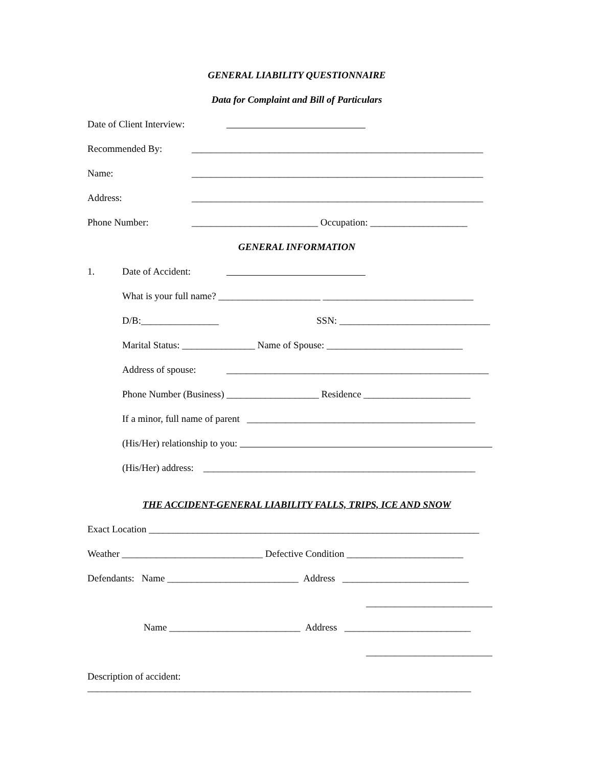GENERAL LIABILITY QUESTIONNAIRE
Data for Complaint and Bill of Particulars
Date of Client Interview:
Recommended By: ____________________________________________________________
Name: ____________________________________________________________
Address: ____________________________________________________________
Phone Number: __________________________ Occupation: ____________________
GENERAL INFORMATION
1. Date of Accident:
What is your full name? _____________________ _______________________________
D/B:________________ SSN: _______________________________
Marital Status: _______________ Name of Spouse: ____________________________
Address of spouse: ______________________________________________________
Phone Number (Business) ___________________ Residence ______________________
If a minor, full name of parent _______________________________________________
(His/Her) relationship to you:
(His/Her) address: ________________________________________________________
THE ACCIDENT-GENERAL LIABILITY FALLS, TRIPS, ICE AND SNOW
Exact Location ____________________________________________________________________
Weather _____________________________ Defective Condition ________________________
Defendants: Name ___________________________ Address __________________________
__________________________
Name ___________________________ Address __________________________
__________________________
Description of accident:
_______________________________________________________________________________